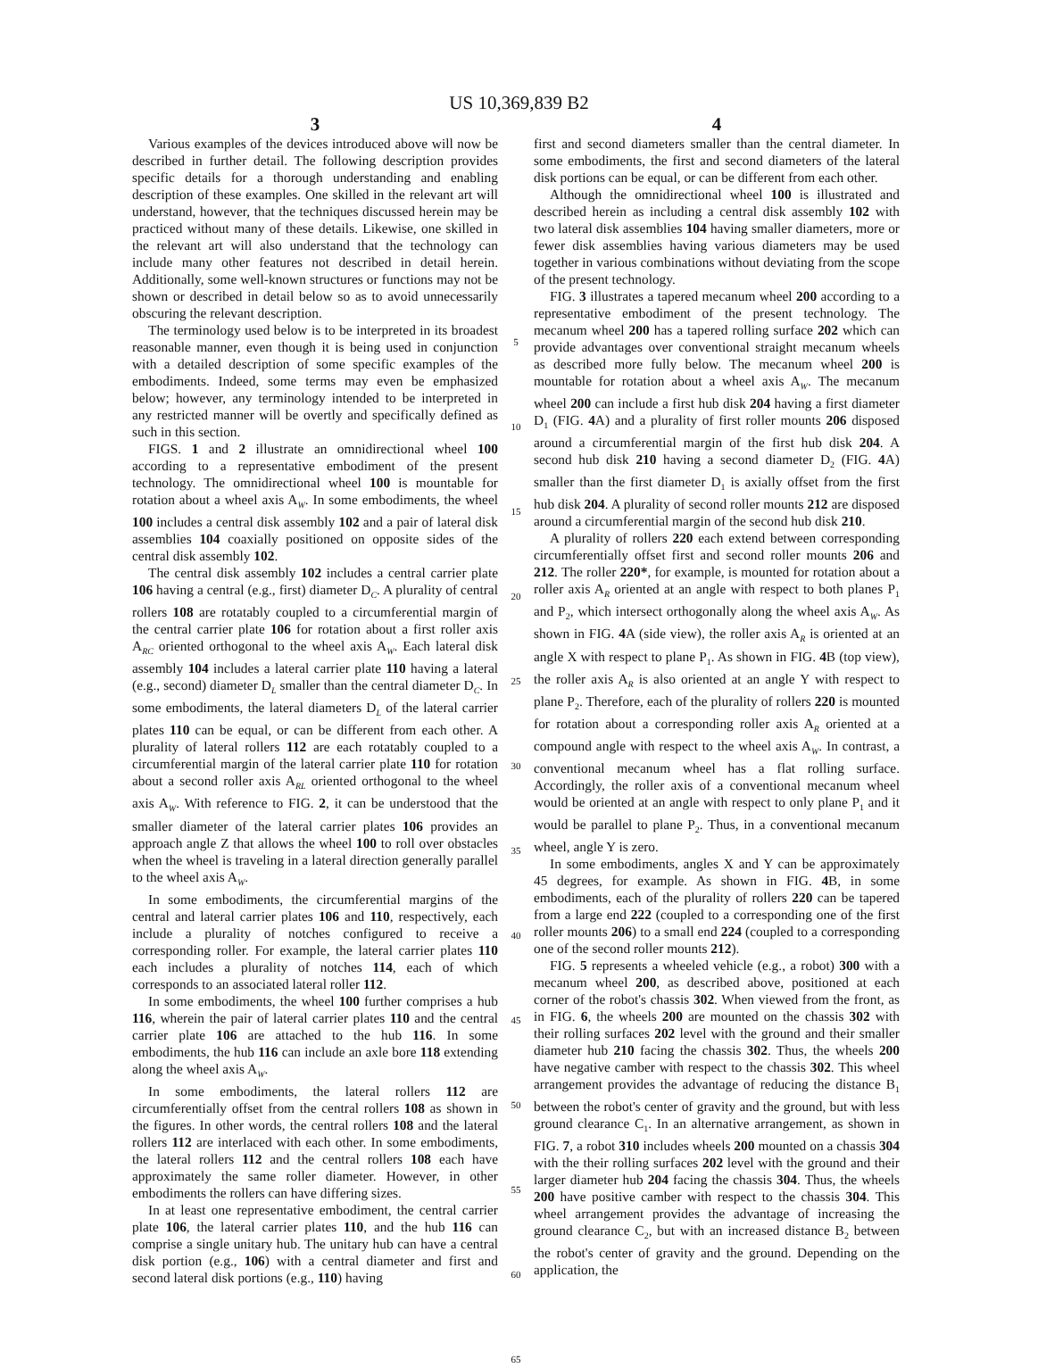US 10,369,839 B2
3
Various examples of the devices introduced above will now be described in further detail. The following description provides specific details for a thorough understanding and enabling description of these examples. One skilled in the relevant art will understand, however, that the techniques discussed herein may be practiced without many of these details. Likewise, one skilled in the relevant art will also understand that the technology can include many other features not described in detail herein. Additionally, some well-known structures or functions may not be shown or described in detail below so as to avoid unnecessarily obscuring the relevant description.
The terminology used below is to be interpreted in its broadest reasonable manner, even though it is being used in conjunction with a detailed description of some specific examples of the embodiments. Indeed, some terms may even be emphasized below; however, any terminology intended to be interpreted in any restricted manner will be overtly and specifically defined as such in this section.
FIGS. 1 and 2 illustrate an omnidirectional wheel 100 according to a representative embodiment of the present technology. The omnidirectional wheel 100 is mountable for rotation about a wheel axis A<sub>W</sub>. In some embodiments, the wheel 100 includes a central disk assembly 102 and a pair of lateral disk assemblies 104 coaxially positioned on opposite sides of the central disk assembly 102.
The central disk assembly 102 includes a central carrier plate 106 having a central (e.g., first) diameter D<sub>C</sub>. A plurality of central rollers 108 are rotatably coupled to a circumferential margin of the central carrier plate 106 for rotation about a first roller axis A<sub>RC</sub> oriented orthogonal to the wheel axis A<sub>W</sub>. Each lateral disk assembly 104 includes a lateral carrier plate 110 having a lateral (e.g., second) diameter D<sub>L</sub> smaller than the central diameter D<sub>C</sub>. In some embodiments, the lateral diameters D<sub>L</sub> of the lateral carrier plates 110 can be equal, or can be different from each other. A plurality of lateral rollers 112 are each rotatably coupled to a circumferential margin of the lateral carrier plate 110 for rotation about a second roller axis A<sub>RL</sub> oriented orthogonal to the wheel axis A<sub>W</sub>. With reference to FIG. 2, it can be understood that the smaller diameter of the lateral carrier plates 106 provides an approach angle Z that allows the wheel 100 to roll over obstacles when the wheel is traveling in a lateral direction generally parallel to the wheel axis A<sub>W</sub>.
In some embodiments, the circumferential margins of the central and lateral carrier plates 106 and 110, respectively, each include a plurality of notches configured to receive a corresponding roller. For example, the lateral carrier plates 110 each includes a plurality of notches 114, each of which corresponds to an associated lateral roller 112.
In some embodiments, the wheel 100 further comprises a hub 116, wherein the pair of lateral carrier plates 110 and the central carrier plate 106 are attached to the hub 116. In some embodiments, the hub 116 can include an axle bore 118 extending along the wheel axis A<sub>W</sub>.
In some embodiments, the lateral rollers 112 are circumferentially offset from the central rollers 108 as shown in the figures. In other words, the central rollers 108 and the lateral rollers 112 are interlaced with each other. In some embodiments, the lateral rollers 112 and the central rollers 108 each have approximately the same roller diameter. However, in other embodiments the rollers can have differing sizes.
In at least one representative embodiment, the central carrier plate 106, the lateral carrier plates 110, and the hub 116 can comprise a single unitary hub. The unitary hub can have a central disk portion (e.g., 106) with a central diameter and first and second lateral disk portions (e.g., 110) having
5
10
15
20
25
30
35
40
45
50
55
60
65
4
first and second diameters smaller than the central diameter. In some embodiments, the first and second diameters of the lateral disk portions can be equal, or can be different from each other.
Although the omnidirectional wheel 100 is illustrated and described herein as including a central disk assembly 102 with two lateral disk assemblies 104 having smaller diameters, more or fewer disk assemblies having various diameters may be used together in various combinations without deviating from the scope of the present technology.
FIG. 3 illustrates a tapered mecanum wheel 200 according to a representative embodiment of the present technology. The mecanum wheel 200 has a tapered rolling surface 202 which can provide advantages over conventional straight mecanum wheels as described more fully below. The mecanum wheel 200 is mountable for rotation about a wheel axis A<sub>W</sub>. The mecanum wheel 200 can include a first hub disk 204 having a first diameter D<sub>1</sub> (FIG. 4 A) and a plurality of first roller mounts 206 disposed around a circumferential margin of the first hub disk 204. A second hub disk 210 having a second diameter D<sub>2</sub> (FIG. 4 A) smaller than the first diameter D<sub>1</sub> is axially offset from the first hub disk 204. A plurality of second roller mounts 212 are disposed around a circumferential margin of the second hub disk 210.
A plurality of rollers 220 each extend between corresponding circumferentially offset first and second roller mounts 206 and 212. The roller 220*, for example, is mounted for rotation about a roller axis A<sub>R</sub> oriented at an angle with respect to both planes P<sub>1</sub> and P<sub>2</sub>, which intersect orthogonally along the wheel axis A<sub>W</sub>. As shown in FIG. 4 A (side view), the roller axis A<sub>R</sub> is oriented at an angle X with respect to plane P<sub>1</sub>. As shown in FIG. 4 B (top view), the roller axis A<sub>R</sub> is also oriented at an angle Y with respect to plane P<sub>2</sub>. Therefore, each of the plurality of rollers 220 is mounted for rotation about a corresponding roller axis A<sub>R</sub> oriented at a compound angle with respect to the wheel axis A<sub>W</sub>. In contrast, a conventional mecanum wheel has a flat rolling surface. Accordingly, the roller axis of a conventional mecanum wheel would be oriented at an angle with respect to only plane P<sub>1</sub> and it would be parallel to plane P<sub>2</sub>. Thus, in a conventional mecanum wheel, angle Y is zero.
In some embodiments, angles X and Y can be approximately 45 degrees, for example. As shown in FIG. 4 B, in some embodiments, each of the plurality of rollers 220 can be tapered from a large end 222 (coupled to a corresponding one of the first roller mounts 206) to a small end 224 (coupled to a corresponding one of the second roller mounts 212).
FIG. 5 represents a wheeled vehicle (e.g., a robot) 300 with a mecanum wheel 200, as described above, positioned at each corner of the robot's chassis 302. When viewed from the front, as in FIG. 6, the wheels 200 are mounted on the chassis 302 with their rolling surfaces 202 level with the ground and their smaller diameter hub 210 facing the chassis 302. Thus, the wheels 200 have negative camber with respect to the chassis 302. This wheel arrangement provides the advantage of reducing the distance B<sub>1</sub> between the robot's center of gravity and the ground, but with less ground clearance C<sub>1</sub>. In an alternative arrangement, as shown in FIG. 7, a robot 310 includes wheels 200 mounted on a chassis 304 with the their rolling surfaces 202 level with the ground and their larger diameter hub 204 facing the chassis 304. Thus, the wheels 200 have positive camber with respect to the chassis 304. This wheel arrangement provides the advantage of increasing the ground clearance C<sub>2</sub>, but with an increased distance B<sub>2</sub> between the robot's center of gravity and the ground. Depending on the application, the